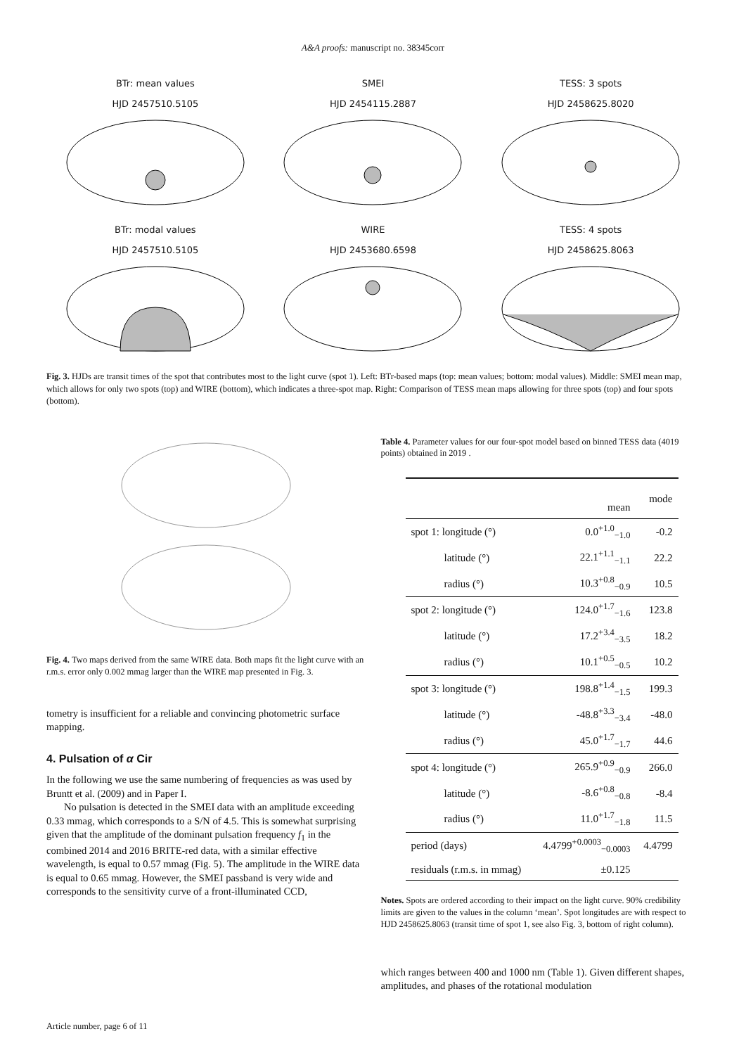A&A proofs: manuscript no. 38345corr
BTr: mean values
HJD 2457510.5105
SMEI
HJD 2454115.2887
TESS: 3 spots
HJD 2458625.8020
BTr: modal values
HJD 2457510.5105
WIRE
HJD 2453680.6598
TESS: 4 spots
HJD 2458625.8063
Fig. 3. HJDs are transit times of the spot that contributes most to the light curve (spot 1). Left: BTr-based maps (top: mean values; bottom: modal values). Middle: SMEI mean map, which allows for only two spots (top) and WIRE (bottom), which indicates a three-spot map. Right: Comparison of TESS mean maps allowing for three spots (top) and four spots (bottom).
Fig. 4. Two maps derived from the same WIRE data. Both maps fit the light curve with an r.m.s. error only 0.002 mmag larger than the WIRE map presented in Fig. 3.
tometry is insufficient for a reliable and convincing photometric surface mapping.
4. Pulsation of α Cir
In the following we use the same numbering of frequencies as was used by Bruntt et al. (2009) and in Paper I.
No pulsation is detected in the SMEI data with an amplitude exceeding 0.33 mmag, which corresponds to a S/N of 4.5. This is somewhat surprising given that the amplitude of the dominant pulsation frequency f<sub>1</sub> in the combined 2014 and 2016 BRITE-red data, with a similar effective wavelength, is equal to 0.57 mmag (Fig. 5). The amplitude in the WIRE data is equal to 0.65 mmag. However, the SMEI passband is very wide and corresponds to the sensitivity curve of a front-illuminated CCD,
Table 4. Parameter values for our four-spot model based on binned TESS data (4019 points) obtained in 2019 .
| | mean | mode |
| --- | --- | --- |
| spot 1: longitude (°) | 0.0<sup>+1.0</sup><sub>−1.0</sub> | -0.2 |
| latitude (°) | 22.1<sup>+1.1</sup><sub>−1.1</sub> | 22.2 |
| radius (°) | 10.3<sup>+0.8</sup><sub>−0.9</sub> | 10.5 |
| spot 2: longitude (°) | 124.0<sup>+1.7</sup><sub>−1.6</sub> | 123.8 |
| latitude (°) | 17.2<sup>+3.4</sup><sub>−3.5</sub> | 18.2 |
| radius (°) | 10.1<sup>+0.5</sup><sub>−0.5</sub> | 10.2 |
| spot 3: longitude (°) | 198.8<sup>+1.4</sup><sub>−1.5</sub> | 199.3 |
| latitude (°) | -48.8<sup>+3.3</sup><sub>−3.4</sub> | -48.0 |
| radius (°) | 45.0<sup>+1.7</sup><sub>−1.7</sub> | 44.6 |
| spot 4: longitude (°) | 265.9<sup>+0.9</sup><sub>−0.9</sub> | 266.0 |
| latitude (°) | -8.6<sup>+0.8</sup><sub>−0.8</sub> | -8.4 |
| radius (°) | 11.0<sup>+1.7</sup><sub>−1.8</sub> | 11.5 |
| period (days) | 4.4799<sup>+0.0003</sup><sub>−0.0003</sub> | 4.4799 |
| residuals (r.m.s. in mmag) | ±0.125 | |
Notes. Spots are ordered according to their impact on the light curve. 90% credibility limits are given to the values in the column ‘mean’. Spot longitudes are with respect to HJD 2458625.8063 (transit time of spot 1, see also Fig. 3, bottom of right column).
which ranges between 400 and 1000 nm (Table 1). Given different shapes, amplitudes, and phases of the rotational modulation
Article number, page 6 of 11